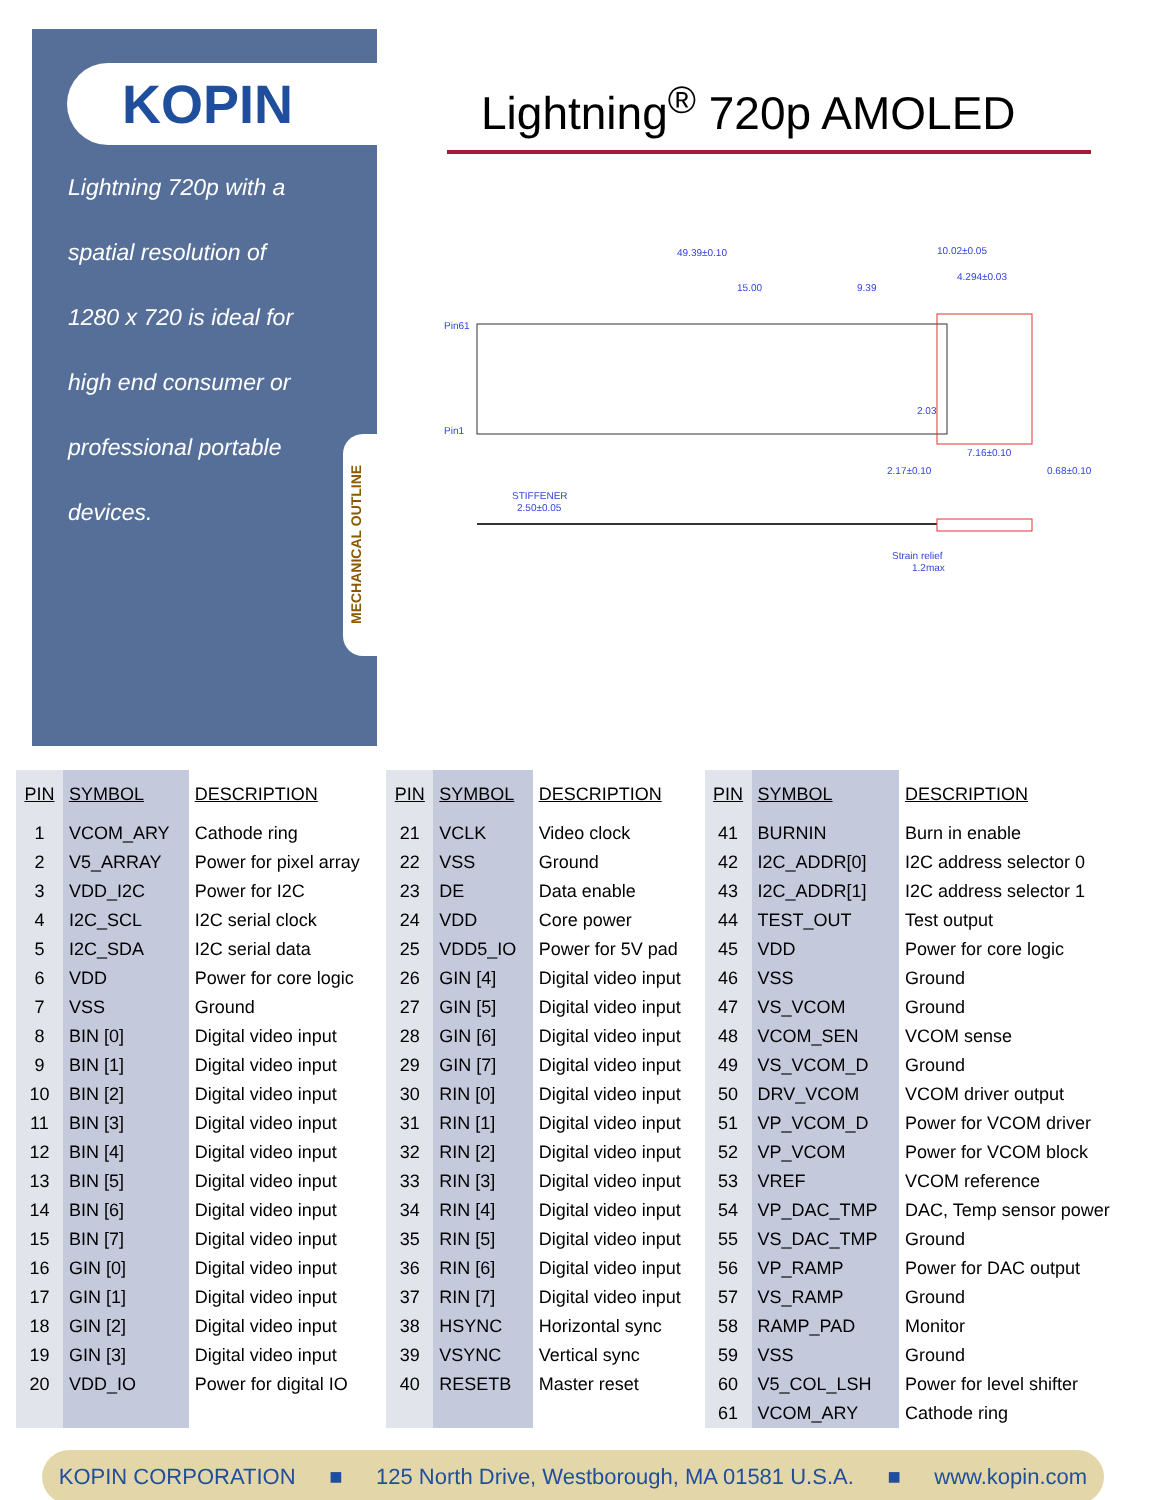KOPIN
Lightning 720p with a
spatial resolution of
1280 x 720 is ideal for
high end consumer or
professional portable
devices.
MECHANICAL OUTLINE
Lightning<sup>®</sup> 720p AMOLED
49.39±0.10
10.02±0.05
4.294±0.03
15.00
9.39
Pin61
Pin1
2.03
7.16±0.10
2.17±0.10
0.68±0.10
STIFFENER
2.50±0.05
Strain relief
1.2max
| PIN | SYMBOL | DESCRIPTION | PIN | SYMBOL | DESCRIPTION | PIN | SYMBOL | DESCRIPTION |
| --- | --- | --- | --- | --- | --- | --- | --- | --- |
| 1 | VCOM_ARY | Cathode ring | 21 | VCLK | Video clock | 41 | BURNIN | Burn in enable |
| 2 | V5_ARRAY | Power for pixel array | 22 | VSS | Ground | 42 | I2C_ADDR[0] | I2C address selector 0 |
| 3 | VDD_I2C | Power for I2C | 23 | DE | Data enable | 43 | I2C_ADDR[1] | I2C address selector 1 |
| 4 | I2C_SCL | I2C serial clock | 24 | VDD | Core power | 44 | TEST_OUT | Test output |
| 5 | I2C_SDA | I2C serial data | 25 | VDD5_IO | Power for 5V pad | 45 | VDD | Power for core logic |
| 6 | VDD | Power for core logic | 26 | GIN [4] | Digital video input | 46 | VSS | Ground |
| 7 | VSS | Ground | 27 | GIN [5] | Digital video input | 47 | VS_VCOM | Ground |
| 8 | BIN [0] | Digital video input | 28 | GIN [6] | Digital video input | 48 | VCOM_SEN | VCOM sense |
| 9 | BIN [1] | Digital video input | 29 | GIN [7] | Digital video input | 49 | VS_VCOM_D | Ground |
| 10 | BIN [2] | Digital video input | 30 | RIN [0] | Digital video input | 50 | DRV_VCOM | VCOM driver output |
| 11 | BIN [3] | Digital video input | 31 | RIN [1] | Digital video input | 51 | VP_VCOM_D | Power for VCOM driver |
| 12 | BIN [4] | Digital video input | 32 | RIN [2] | Digital video input | 52 | VP_VCOM | Power for VCOM block |
| 13 | BIN [5] | Digital video input | 33 | RIN [3] | Digital video input | 53 | VREF | VCOM reference |
| 14 | BIN [6] | Digital video input | 34 | RIN [4] | Digital video input | 54 | VP_DAC_TMP | DAC, Temp sensor power |
| 15 | BIN [7] | Digital video input | 35 | RIN [5] | Digital video input | 55 | VS_DAC_TMP | Ground |
| 16 | GIN [0] | Digital video input | 36 | RIN [6] | Digital video input | 56 | VP_RAMP | Power for DAC output |
| 17 | GIN [1] | Digital video input | 37 | RIN [7] | Digital video input | 57 | VS_RAMP | Ground |
| 18 | GIN [2] | Digital video input | 38 | HSYNC | Horizontal sync | 58 | RAMP_PAD | Monitor |
| 19 | GIN [3] | Digital video input | 39 | VSYNC | Vertical sync | 59 | VSS | Ground |
| 20 | VDD_IO | Power for digital IO | 40 | RESETB | Master reset | 60 | V5_COL_LSH | Power for level shifter |
| | | | | | | 61 | VCOM_ARY | Cathode ring |
KOPIN CORPORATION ■ 125 North Drive, Westborough, MA 01581 U.S.A. ■ www.kopin.com